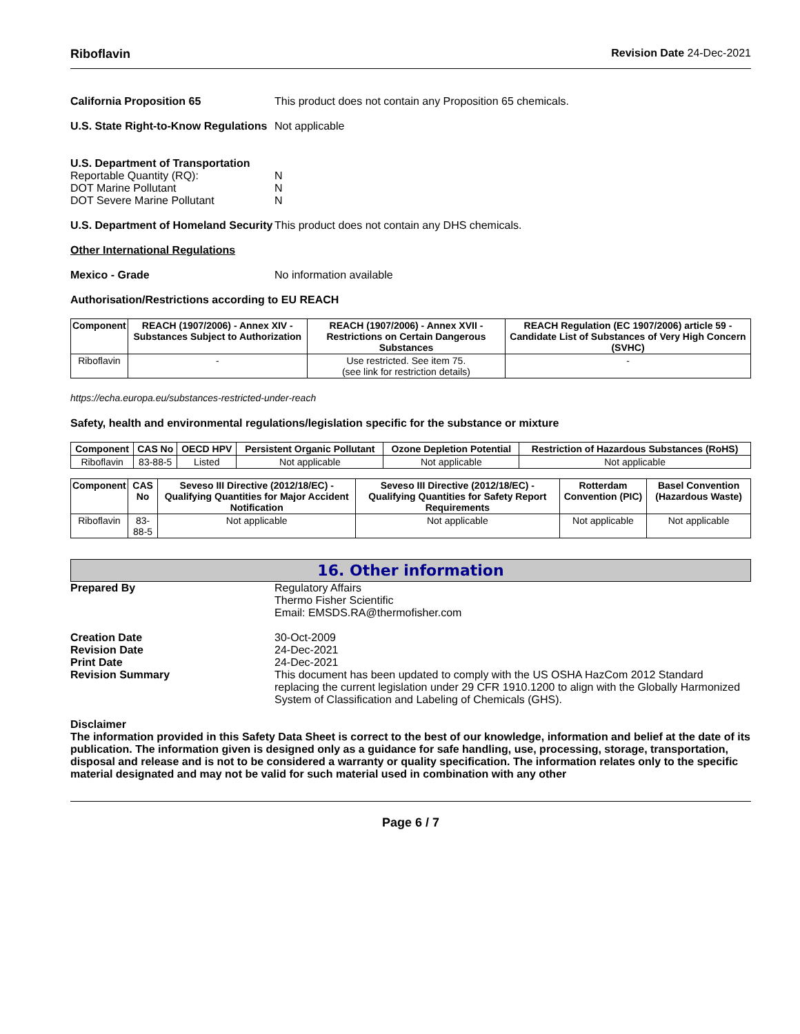Riboflavin Revision Date 24-Dec-2021
California Proposition 65 This product does not contain any Proposition 65 chemicals.
U.S. State Right-to-Know Regulations
Not applicable
U.S. Department of Transportation
Reportable Quantity (RQ):
DOT Marine Pollutant
DOT Severe Marine Pollutant
N
N
N
U.S. Department of Homeland Security
This product does not contain any DHS chemicals.
Other International Regulations
Mexico - Grade No information available
Authorisation/Restrictions according to EU REACH
| Component | REACH (1907/2006) - Annex XIV - Substances Subject to Authorization | REACH (1907/2006) - Annex XVII - Restrictions on Certain Dangerous Substances | REACH Regulation (EC 1907/2006) article 59 - Candidate List of Substances of Very High Concern (SVHC) |
| --- | --- | --- | --- |
| Riboflavin | - | Use restricted. See item 75. (see link for restriction details) | - |
https://echa.europa.eu/substances-restricted-under-reach
Safety, health and environmental regulations/legislation specific for the substance or mixture
| Component | CAS No | OECD HPV | Persistent Organic Pollutant | Ozone Depletion Potential | Restriction of Hazardous Substances (RoHS) |
| --- | --- | --- | --- | --- | --- |
| Riboflavin | 83-88-5 | Listed | Not applicable | Not applicable | Not applicable |
| Component | CAS No | Seveso III Directive (2012/18/EC) - Qualifying Quantities for Major Accident Notification | Seveso III Directive (2012/18/EC) - Qualifying Quantities for Safety Report Requirements | Rotterdam Convention (PIC) | Basel Convention (Hazardous Waste) |
| --- | --- | --- | --- | --- | --- |
| Riboflavin | 83-88-5 | Not applicable | Not applicable | Not applicable | Not applicable |
16. Other information
Prepared By Regulatory Affairs
Thermo Fisher Scientific
Email: EMSDS.RA@thermofisher.com
Creation Date
Revision Date
Print Date
Revision Summary
30-Oct-2009
24-Dec-2021
24-Dec-2021
This document has been updated to comply with the US OSHA HazCom 2012 Standard replacing the current legislation under 29 CFR 1910.1200 to align with the Globally Harmonized System of Classification and Labeling of Chemicals (GHS).
Disclaimer
The information provided in this Safety Data Sheet is correct to the best of our knowledge, information and belief at the date of its publication. The information given is designed only as a guidance for safe handling, use, processing, storage, transportation, disposal and release and is not to be considered a warranty or quality specification. The information relates only to the specific material designated and may not be valid for such material used in combination with any other
Page 6 / 7